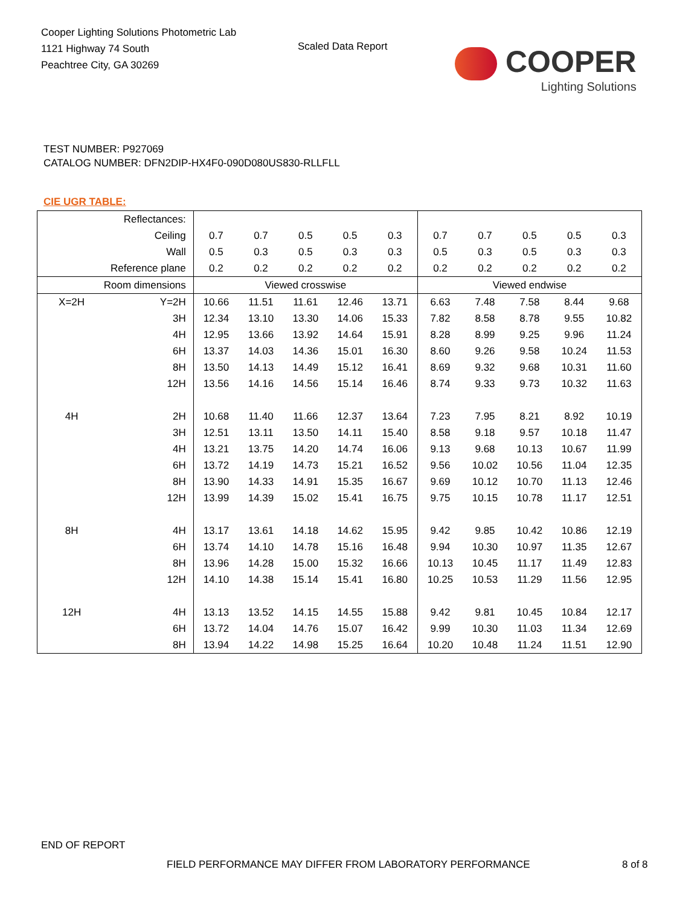Cooper Lighting Solutions Photometric Lab
1121 Highway 74 South
Peachtree City, GA 30269
Scaled Data Report
COOPER
Lighting Solutions
TEST NUMBER: P927069
CATALOG NUMBER: DFN2DIP-HX4F0-090D080US830-RLLFLL
CIE UGR TABLE:
| Reflectances: | | | | | | | | | | | |
| Ceiling | | 0.7 | 0.7 | 0.5 | 0.5 | 0.3 | 0.7 | 0.7 | 0.5 | 0.5 | 0.3 |
| Wall | | 0.5 | 0.3 | 0.5 | 0.3 | 0.3 | 0.5 | 0.3 | 0.5 | 0.3 | 0.3 |
| Reference plane | | 0.2 | 0.2 | 0.2 | 0.2 | 0.2 | 0.2 | 0.2 | 0.2 | 0.2 | 0.2 |
| Room dimensions | | Viewed crosswise | | | | | Viewed endwise | | | | |
| X=2H | Y=2H | 10.66 | 11.51 | 11.61 | 12.46 | 13.71 | 6.63 | 7.48 | 7.58 | 8.44 | 9.68 |
| | 3H | 12.34 | 13.10 | 13.30 | 14.06 | 15.33 | 7.82 | 8.58 | 8.78 | 9.55 | 10.82 |
| | 4H | 12.95 | 13.66 | 13.92 | 14.64 | 15.91 | 8.28 | 8.99 | 9.25 | 9.96 | 11.24 |
| | 6H | 13.37 | 14.03 | 14.36 | 15.01 | 16.30 | 8.60 | 9.26 | 9.58 | 10.24 | 11.53 |
| | 8H | 13.50 | 14.13 | 14.49 | 15.12 | 16.41 | 8.69 | 9.32 | 9.68 | 10.31 | 11.60 |
| | 12H | 13.56 | 14.16 | 14.56 | 15.14 | 16.46 | 8.74 | 9.33 | 9.73 | 10.32 | 11.63 |
| 4H | 2H | 10.68 | 11.40 | 11.66 | 12.37 | 13.64 | 7.23 | 7.95 | 8.21 | 8.92 | 10.19 |
| | 3H | 12.51 | 13.11 | 13.50 | 14.11 | 15.40 | 8.58 | 9.18 | 9.57 | 10.18 | 11.47 |
| | 4H | 13.21 | 13.75 | 14.20 | 14.74 | 16.06 | 9.13 | 9.68 | 10.13 | 10.67 | 11.99 |
| | 6H | 13.72 | 14.19 | 14.73 | 15.21 | 16.52 | 9.56 | 10.02 | 10.56 | 11.04 | 12.35 |
| | 8H | 13.90 | 14.33 | 14.91 | 15.35 | 16.67 | 9.69 | 10.12 | 10.70 | 11.13 | 12.46 |
| | 12H | 13.99 | 14.39 | 15.02 | 15.41 | 16.75 | 9.75 | 10.15 | 10.78 | 11.17 | 12.51 |
| 8H | 4H | 13.17 | 13.61 | 14.18 | 14.62 | 15.95 | 9.42 | 9.85 | 10.42 | 10.86 | 12.19 |
| | 6H | 13.74 | 14.10 | 14.78 | 15.16 | 16.48 | 9.94 | 10.30 | 10.97 | 11.35 | 12.67 |
| | 8H | 13.96 | 14.28 | 15.00 | 15.32 | 16.66 | 10.13 | 10.45 | 11.17 | 11.49 | 12.83 |
| | 12H | 14.10 | 14.38 | 15.14 | 15.41 | 16.80 | 10.25 | 10.53 | 11.29 | 11.56 | 12.95 |
| 12H | 4H | 13.13 | 13.52 | 14.15 | 14.55 | 15.88 | 9.42 | 9.81 | 10.45 | 10.84 | 12.17 |
| | 6H | 13.72 | 14.04 | 14.76 | 15.07 | 16.42 | 9.99 | 10.30 | 11.03 | 11.34 | 12.69 |
| | 8H | 13.94 | 14.22 | 14.98 | 15.25 | 16.64 | 10.20 | 10.48 | 11.24 | 11.51 | 12.90 |
END OF REPORT
FIELD PERFORMANCE MAY DIFFER FROM LABORATORY PERFORMANCE
8 of 8